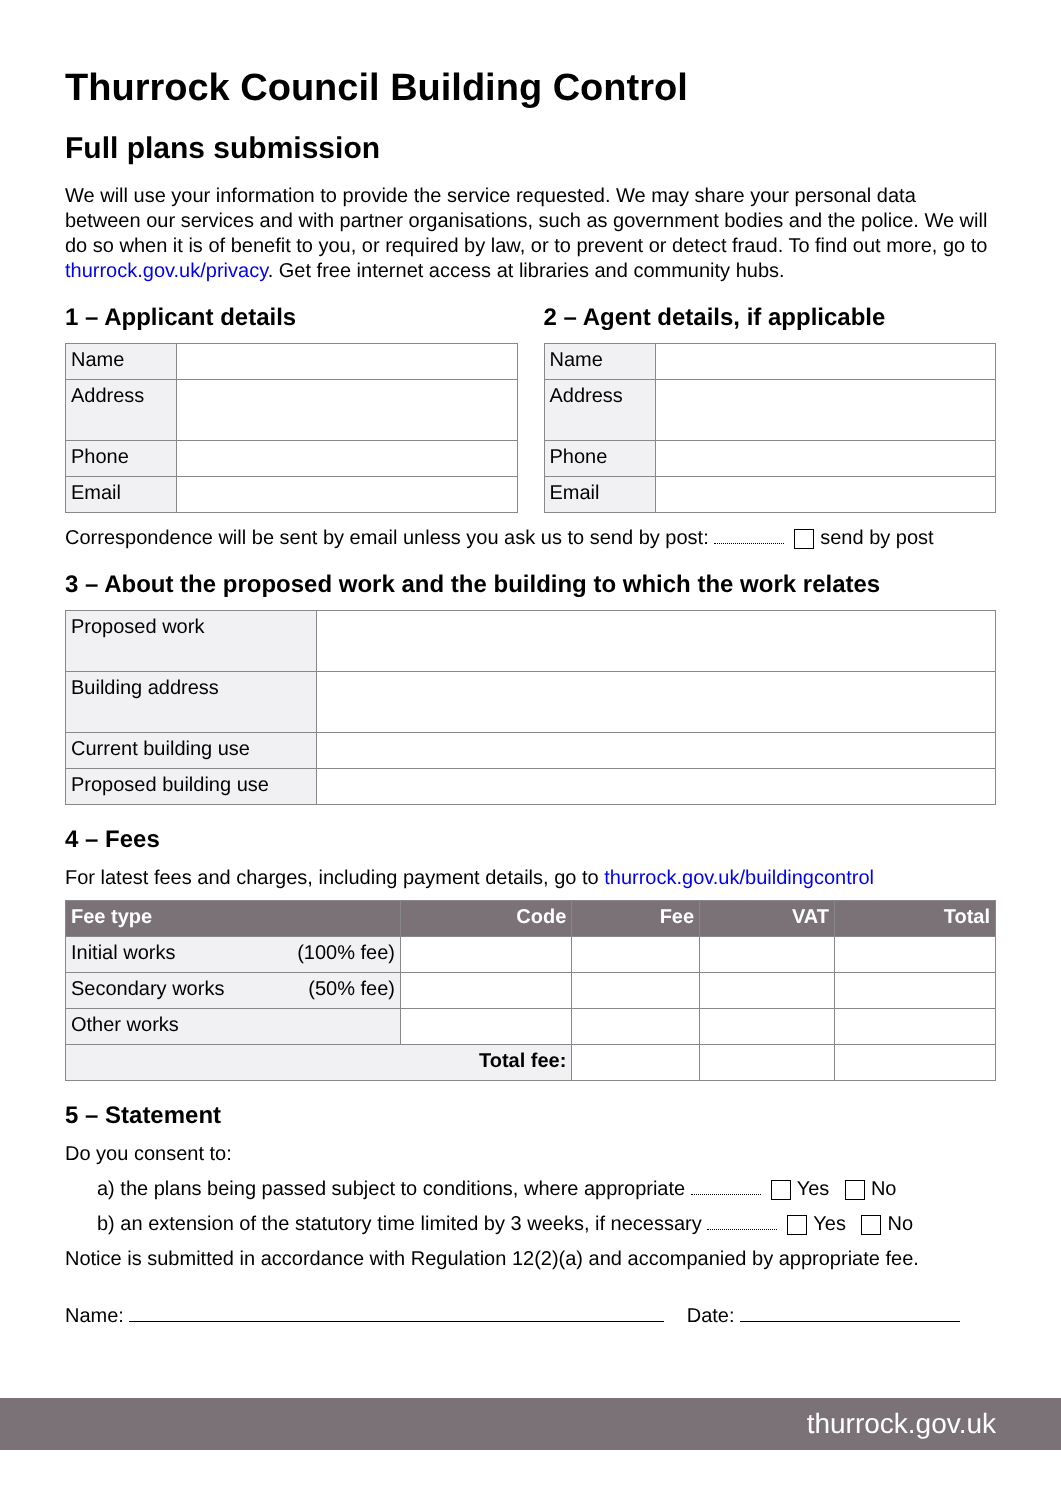Thurrock Council Building Control
Full plans submission
We will use your information to provide the service requested. We may share your personal data between our services and with partner organisations, such as government bodies and the police. We will do so when it is of benefit to you, or required by law, or to prevent or detect fraud. To find out more, go to thurrock.gov.uk/privacy. Get free internet access at libraries and community hubs.
1 – Applicant details
| Name | |
| Address | |
| Phone | |
| Email | |
2 – Agent details, if applicable
| Name | |
| Address | |
| Phone | |
| Email | |
Correspondence will be sent by email unless you ask us to send by post: send by post
3 – About the proposed work and the building to which the work relates
| Proposed work | |
| Building address | |
| Current building use | |
| Proposed building use | |
4 – Fees
For latest fees and charges, including payment details, go to thurrock.gov.uk/buildingcontrol
| Fee type | Code | Fee | VAT | Total |
| --- | --- | --- | --- | --- |
| Initial works (100% fee) | | | | |
| Secondary works (50% fee) | | | | |
| Other works | | | | |
| Total fee: | | | | |
5 – Statement
Do you consent to:
a) the plans being passed subject to conditions, where appropriate Yes No
b) an extension of the statutory time limited by 3 weeks, if necessary Yes No
Notice is submitted in accordance with Regulation 12(2)(a) and accompanied by appropriate fee.
Name: Date:
thurrock.gov.uk